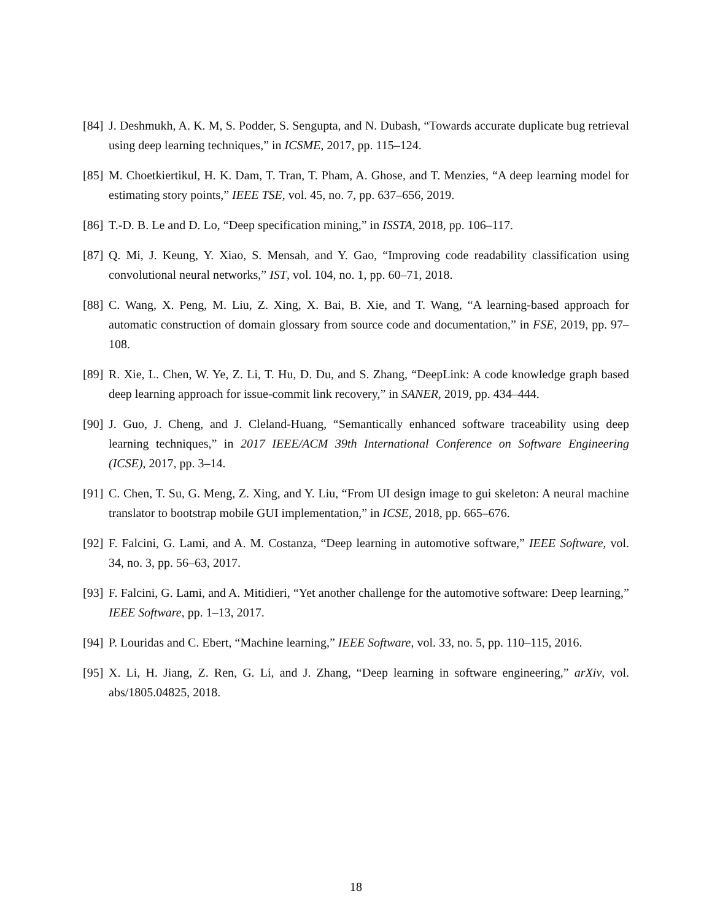[84]
J. Deshmukh, A. K. M, S. Podder, S. Sengupta, and N. Dubash, “Towards accurate duplicate bug retrieval using deep learning techniques,” in ICSME, 2017, pp. 115–124.
[85]
M. Choetkiertikul, H. K. Dam, T. Tran, T. Pham, A. Ghose, and T. Menzies, “A deep learning model for estimating story points,” IEEE TSE, vol. 45, no. 7, pp. 637–656, 2019.
[86]
T.-D. B. Le and D. Lo, “Deep specification mining,” in ISSTA, 2018, pp. 106–117.
[87]
Q. Mi, J. Keung, Y. Xiao, S. Mensah, and Y. Gao, “Improving code readability classification using convolutional neural networks,” IST, vol. 104, no. 1, pp. 60–71, 2018.
[88]
C. Wang, X. Peng, M. Liu, Z. Xing, X. Bai, B. Xie, and T. Wang, “A learning-based approach for automatic construction of domain glossary from source code and documentation,” in FSE, 2019, pp. 97–108.
[89]
R. Xie, L. Chen, W. Ye, Z. Li, T. Hu, D. Du, and S. Zhang, “DeepLink: A code knowledge graph based deep learning approach for issue-commit link recovery,” in SANER, 2019, pp. 434–444.
[90]
J. Guo, J. Cheng, and J. Cleland-Huang, “Semantically enhanced software traceability using deep learning techniques,” in 2017 IEEE/ACM 39th International Conference on Software Engineering (ICSE), 2017, pp. 3–14.
[91]
C. Chen, T. Su, G. Meng, Z. Xing, and Y. Liu, “From UI design image to gui skeleton: A neural machine translator to bootstrap mobile GUI implementation,” in ICSE, 2018, pp. 665–676.
[92]
F. Falcini, G. Lami, and A. M. Costanza, “Deep learning in automotive software,” IEEE Software, vol. 34, no. 3, pp. 56–63, 2017.
[93]
F. Falcini, G. Lami, and A. Mitidieri, “Yet another challenge for the automotive software: Deep learning,” IEEE Software, pp. 1–13, 2017.
[94]
P. Louridas and C. Ebert, “Machine learning,” IEEE Software, vol. 33, no. 5, pp. 110–115, 2016.
[95]
X. Li, H. Jiang, Z. Ren, G. Li, and J. Zhang, “Deep learning in software engineering,” arXiv, vol. abs/1805.04825, 2018.
18